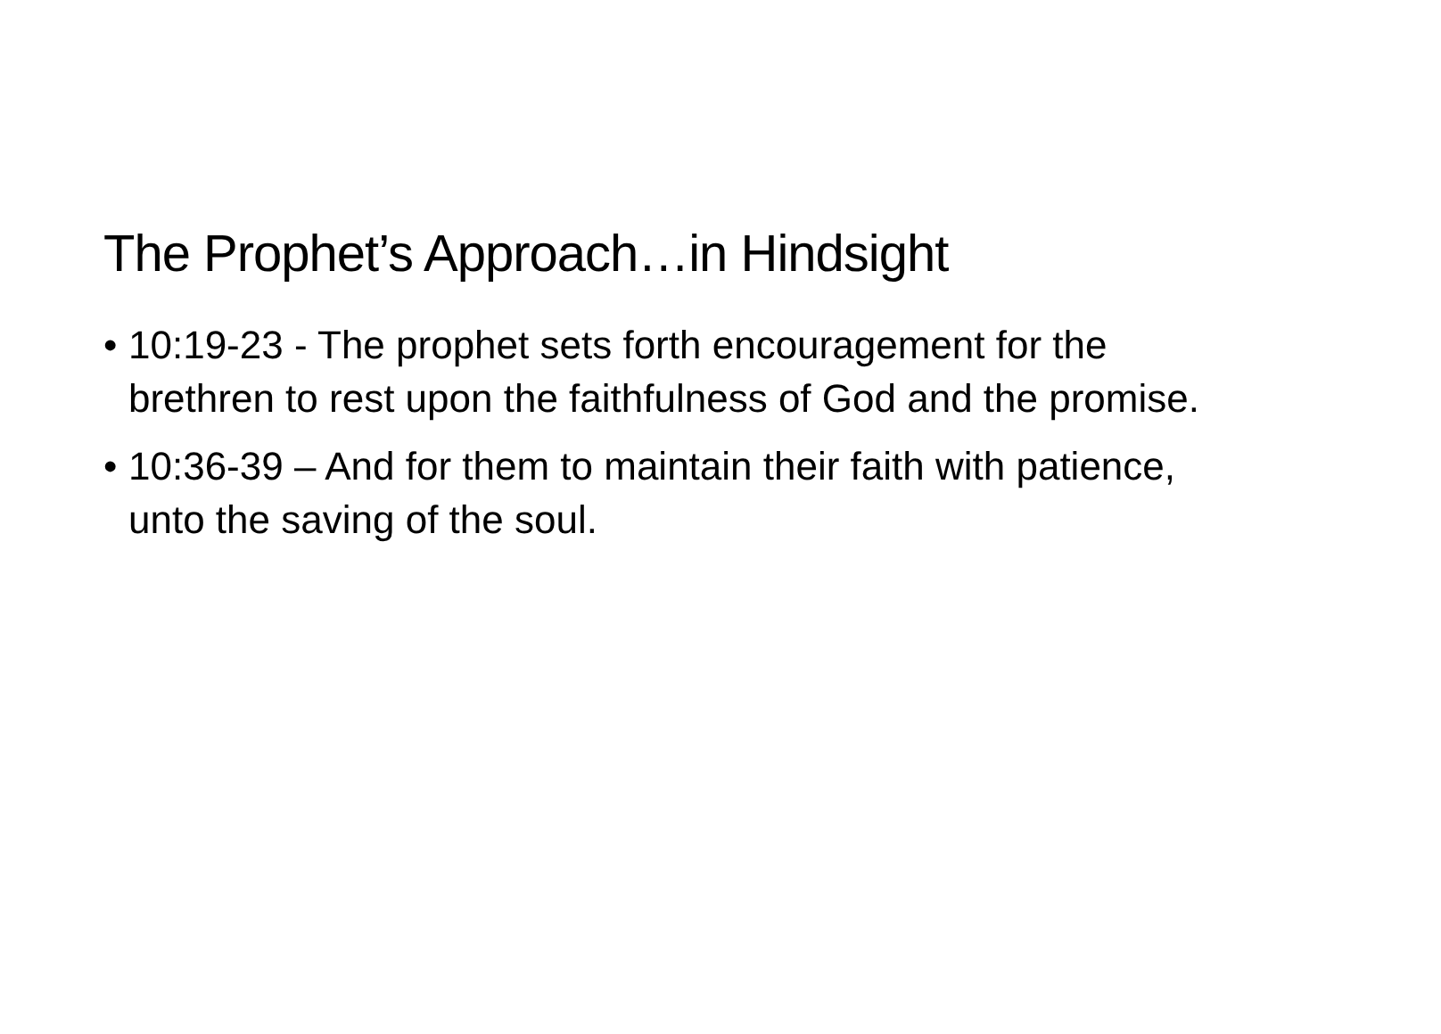The Prophet’s Approach…in Hindsight
• 10:19-23 - The prophet sets forth encouragement for the brethren to rest upon the faithfulness of God and the promise.
• 10:36-39 – And for them to maintain their faith with patience, unto the saving of the soul.